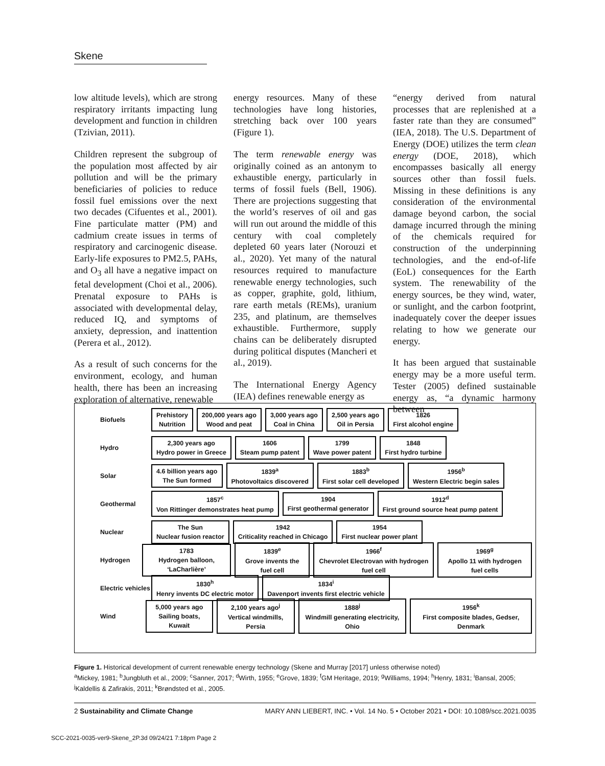Skene
low altitude levels), which are strong respiratory irritants impacting lung development and function in children (Tzivian, 2011).
Children represent the subgroup of the population most affected by air pollution and will be the primary beneficiaries of policies to reduce fossil fuel emissions over the next two decades (Cifuentes et al., 2001). Fine particulate matter (PM) and cadmium create issues in terms of respiratory and carcinogenic disease. Early-life exposures to PM2.5, PAHs, and O<sub>3</sub> all have a negative impact on fetal development (Choi et al., 2006). Prenatal exposure to PAHs is associated with developmental delay, reduced IQ, and symptoms of anxiety, depression, and inattention (Perera et al., 2012).
As a result of such concerns for the environment, ecology, and human health, there has been an increasing exploration of alternative, renewable
energy resources. Many of these technologies have long histories, stretching back over 100 years (Figure 1).
The term renewable energy was originally coined as an antonym to exhaustible energy, particularly in terms of fossil fuels (Bell, 1906). There are projections suggesting that the world’s reserves of oil and gas will run out around the middle of this century with coal completely depleted 60 years later (Norouzi et al., 2020). Yet many of the natural resources required to manufacture renewable energy technologies, such as copper, graphite, gold, lithium, rare earth metals (REMs), uranium 235, and platinum, are themselves exhaustible. Furthermore, supply chains can be deliberately disrupted during political disputes (Mancheri et al., 2019).
The International Energy Agency (IEA) defines renewable energy as
“energy derived from natural processes that are replenished at a faster rate than they are consumed” (IEA, 2018). The U.S. Department of Energy (DOE) utilizes the term clean energy (DOE, 2018), which encompasses basically all energy sources other than fossil fuels. Missing in these definitions is any consideration of the environmental damage beyond carbon, the social damage incurred through the mining of the chemicals required for construction of the underpinning technologies, and the end-of-life (EoL) consequences for the Earth system. The renewability of the energy sources, be they wind, water, or sunlight, and the carbon footprint, inadequately cover the deeper issues relating to how we generate our energy.
It has been argued that sustainable energy may be a more useful term. Tester (2005) defined sustainable energy as, “a dynamic harmony between
Biofuels Prehistory
Nutrition 200,000 years ago
Wood and peat 3,000 years ago
Coal in China 2,500 years ago
Oil in Persia 1826
First alcohol engine
Hydro 2,300 years ago
Hydro power in Greece 1606
Steam pump patent 1799
Wave power patent 1848
First hydro turbine
Solar 4.6 billion years ago
The Sun formed 1839<sup>a</sup>
Photovoltaics discovered 1883<sup>b</sup>
First solar cell developed 1956<sup>b</sup>
Western Electric begin sales
Geothermal 1857<sup>c</sup>
Von Rittinger demonstrates heat pump 1904
First geothermal generator 1912<sup>d</sup>
First ground source heat pump patent
Nuclear The Sun
Nuclear fusion reactor 1942
Criticality reached in Chicago 1954
First nuclear power plant
Hydrogen 1783
Hydrogen balloon, ‘LaCharlière’ 1839<sup>e</sup>
Grove invents the fuel cell 1966<sup>f</sup>
Chevrolet Electrovan with hydrogen fuel cell 1969<sup>g</sup>
Apollo 11 with hydrogen fuel cells
Electric vehicles 1830<sup>h</sup>
Henry invents DC electric motor 1834<sup>i</sup>
Davenport invents first electric vehicle
Wind 5,000 years ago
Sailing boats, Kuwait 2,100 years ago<sup>j</sup>
Vertical windmills, Persia 1888<sup>j</sup>
Windmill generating electricity, Ohio 1956<sup>k</sup>
First composite blades, Gedser, Denmark
Figure 1. Historical development of current renewable energy technology (Skene and Murray [2017] unless otherwise noted)
<sup>a</sup> Mickey, 1981; <sup>b</sup>Jungbluth et al., 2009; <sup>c</sup>Sanner, 2017; <sup>d</sup>Wirth, 1955; <sup>e</sup>Grove, 1839; <sup>f</sup>GM Heritage, 2019; <sup>g</sup>Williams, 1994; <sup>h</sup>Henry, 1831; <sup>i</sup>Bansal, 2005; <sup>j</sup>Kaldellis & Zafirakis, 2011; <sup>k</sup>Brøndsted et al., 2005.
2 Sustainability and Climate Change MARY ANN LIEBERT, INC. • Vol. 14 No. 5 • October 2021 • DOI: 10.1089/scc.2021.0035
SCC-2021-0035-ver9-Skene_2P.3d 09/24/21 7:18pm Page 2